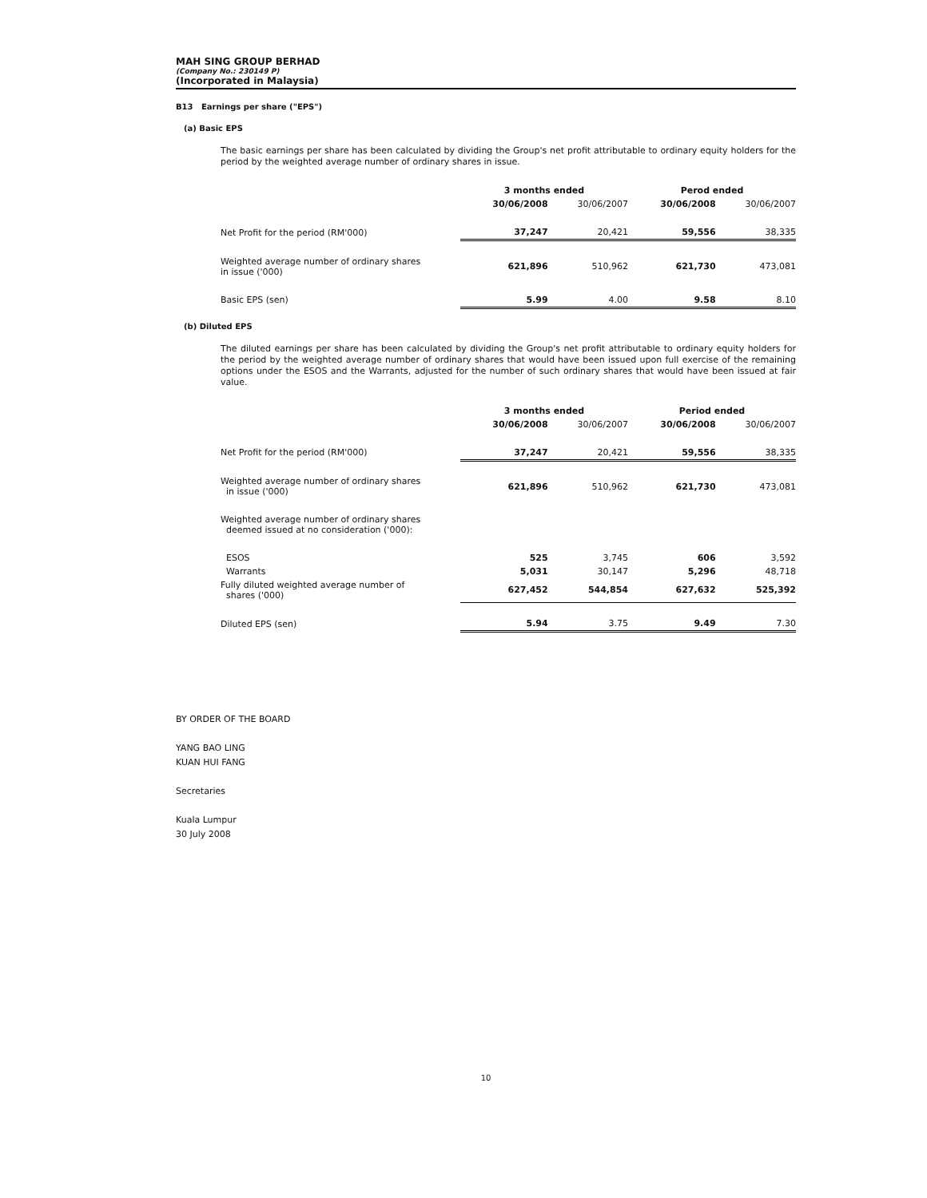MAH SING GROUP BERHAD
(Company No.: 230149 P)
(Incorporated in Malaysia)
B13 Earnings per share ("EPS")
(a) Basic EPS
The basic earnings per share has been calculated by dividing the Group's net profit attributable to ordinary equity holders for the period by the weighted average number of ordinary shares in issue.
| | 3 months ended | | Perod ended | |
| --- | --- | --- | --- | --- |
| | 30/06/2008 | 30/06/2007 | 30/06/2008 | 30/06/2007 |
| Net Profit for the period (RM'000) | 37,247 | 20,421 | 59,556 | 38,335 |
| Weighted average number of ordinary shares in issue ('000) | 621,896 | 510,962 | 621,730 | 473,081 |
| Basic EPS (sen) | 5.99 | 4.00 | 9.58 | 8.10 |
(b) Diluted EPS
The diluted earnings per share has been calculated by dividing the Group's net profit attributable to ordinary equity holders for the period by the weighted average number of ordinary shares that would have been issued upon full exercise of the remaining options under the ESOS and the Warrants, adjusted for the number of such ordinary shares that would have been issued at fair value.
| | 3 months ended | | Period ended | |
| --- | --- | --- | --- | --- |
| | 30/06/2008 | 30/06/2007 | 30/06/2008 | 30/06/2007 |
| Net Profit for the period (RM'000) | 37,247 | 20,421 | 59,556 | 38,335 |
| Weighted average number of ordinary shares in issue ('000) | 621,896 | 510,962 | 621,730 | 473,081 |
| Weighted average number of ordinary shares deemed issued at no consideration ('000): | | | | |
| ESOS | 525 | 3,745 | 606 | 3,592 |
| Warrants | 5,031 | 30,147 | 5,296 | 48,718 |
| Fully diluted weighted average number of shares ('000) | 627,452 | 544,854 | 627,632 | 525,392 |
| Diluted EPS (sen) | 5.94 | 3.75 | 9.49 | 7.30 |
BY ORDER OF THE BOARD
YANG BAO LING
KUAN HUI FANG
Secretaries
Kuala Lumpur
30 July 2008
10